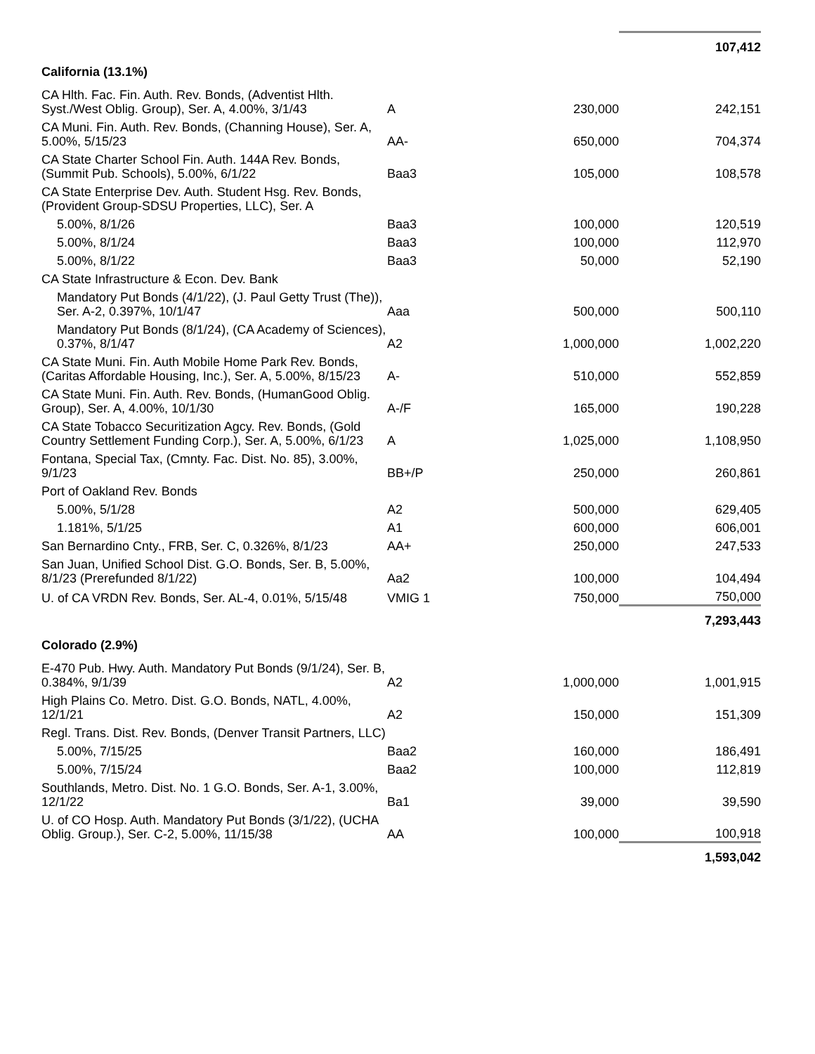| | | | 107,412 |
| California (13.1%) | | | |
| CA Hlth. Fac. Fin. Auth. Rev. Bonds, (Adventist Hlth. Syst./West Oblig. Group), Ser. A, 4.00%, 3/1/43 | A | 230,000 | 242,151 |
| CA Muni. Fin. Auth. Rev. Bonds, (Channing House), Ser. A, 5.00%, 5/15/23 | AA- | 650,000 | 704,374 |
| CA State Charter School Fin. Auth. 144A Rev. Bonds, (Summit Pub. Schools), 5.00%, 6/1/22 | Baa3 | 105,000 | 108,578 |
| CA State Enterprise Dev. Auth. Student Hsg. Rev. Bonds, (Provident Group-SDSU Properties, LLC), Ser. A | | | |
| 5.00%, 8/1/26 | Baa3 | 100,000 | 120,519 |
| 5.00%, 8/1/24 | Baa3 | 100,000 | 112,970 |
| 5.00%, 8/1/22 | Baa3 | 50,000 | 52,190 |
| CA State Infrastructure & Econ. Dev. Bank | | | |
| Mandatory Put Bonds (4/1/22), (J. Paul Getty Trust (The)), Ser. A-2, 0.397%, 10/1/47 | Aaa | 500,000 | 500,110 |
| Mandatory Put Bonds (8/1/24), (CA Academy of Sciences), 0.37%, 8/1/47 | A2 | 1,000,000 | 1,002,220 |
| CA State Muni. Fin. Auth Mobile Home Park Rev. Bonds, (Caritas Affordable Housing, Inc.), Ser. A, 5.00%, 8/15/23 | A- | 510,000 | 552,859 |
| CA State Muni. Fin. Auth. Rev. Bonds, (HumanGood Oblig. Group), Ser. A, 4.00%, 10/1/30 | A-/F | 165,000 | 190,228 |
| CA State Tobacco Securitization Agcy. Rev. Bonds, (Gold Country Settlement Funding Corp.), Ser. A, 5.00%, 6/1/23 | A | 1,025,000 | 1,108,950 |
| Fontana, Special Tax, (Cmnty. Fac. Dist. No. 85), 3.00%, 9/1/23 | BB+/P | 250,000 | 260,861 |
| Port of Oakland Rev. Bonds | | | |
| 5.00%, 5/1/28 | A2 | 500,000 | 629,405 |
| 1.181%, 5/1/25 | A1 | 600,000 | 606,001 |
| San Bernardino Cnty., FRB, Ser. C, 0.326%, 8/1/23 | AA+ | 250,000 | 247,533 |
| San Juan, Unified School Dist. G.O. Bonds, Ser. B, 5.00%, 8/1/23 (Prerefunded 8/1/22) | Aa2 | 100,000 | 104,494 |
| U. of CA VRDN Rev. Bonds, Ser. AL-4, 0.01%, 5/15/48 | VMIG 1 | 750,000 | 750,000 |
| | | | 7,293,443 |
| Colorado (2.9%) | | | |
| E-470 Pub. Hwy. Auth. Mandatory Put Bonds (9/1/24), Ser. B, 0.384%, 9/1/39 | A2 | 1,000,000 | 1,001,915 |
| High Plains Co. Metro. Dist. G.O. Bonds, NATL, 4.00%, 12/1/21 | A2 | 150,000 | 151,309 |
| Regl. Trans. Dist. Rev. Bonds, (Denver Transit Partners, LLC) | | | |
| 5.00%, 7/15/25 | Baa2 | 160,000 | 186,491 |
| 5.00%, 7/15/24 | Baa2 | 100,000 | 112,819 |
| Southlands, Metro. Dist. No. 1 G.O. Bonds, Ser. A-1, 3.00%, 12/1/22 | Ba1 | 39,000 | 39,590 |
| U. of CO Hosp. Auth. Mandatory Put Bonds (3/1/22), (UCHA Oblig. Group.), Ser. C-2, 5.00%, 11/15/38 | AA | 100,000 | 100,918 |
| | | | 1,593,042 |